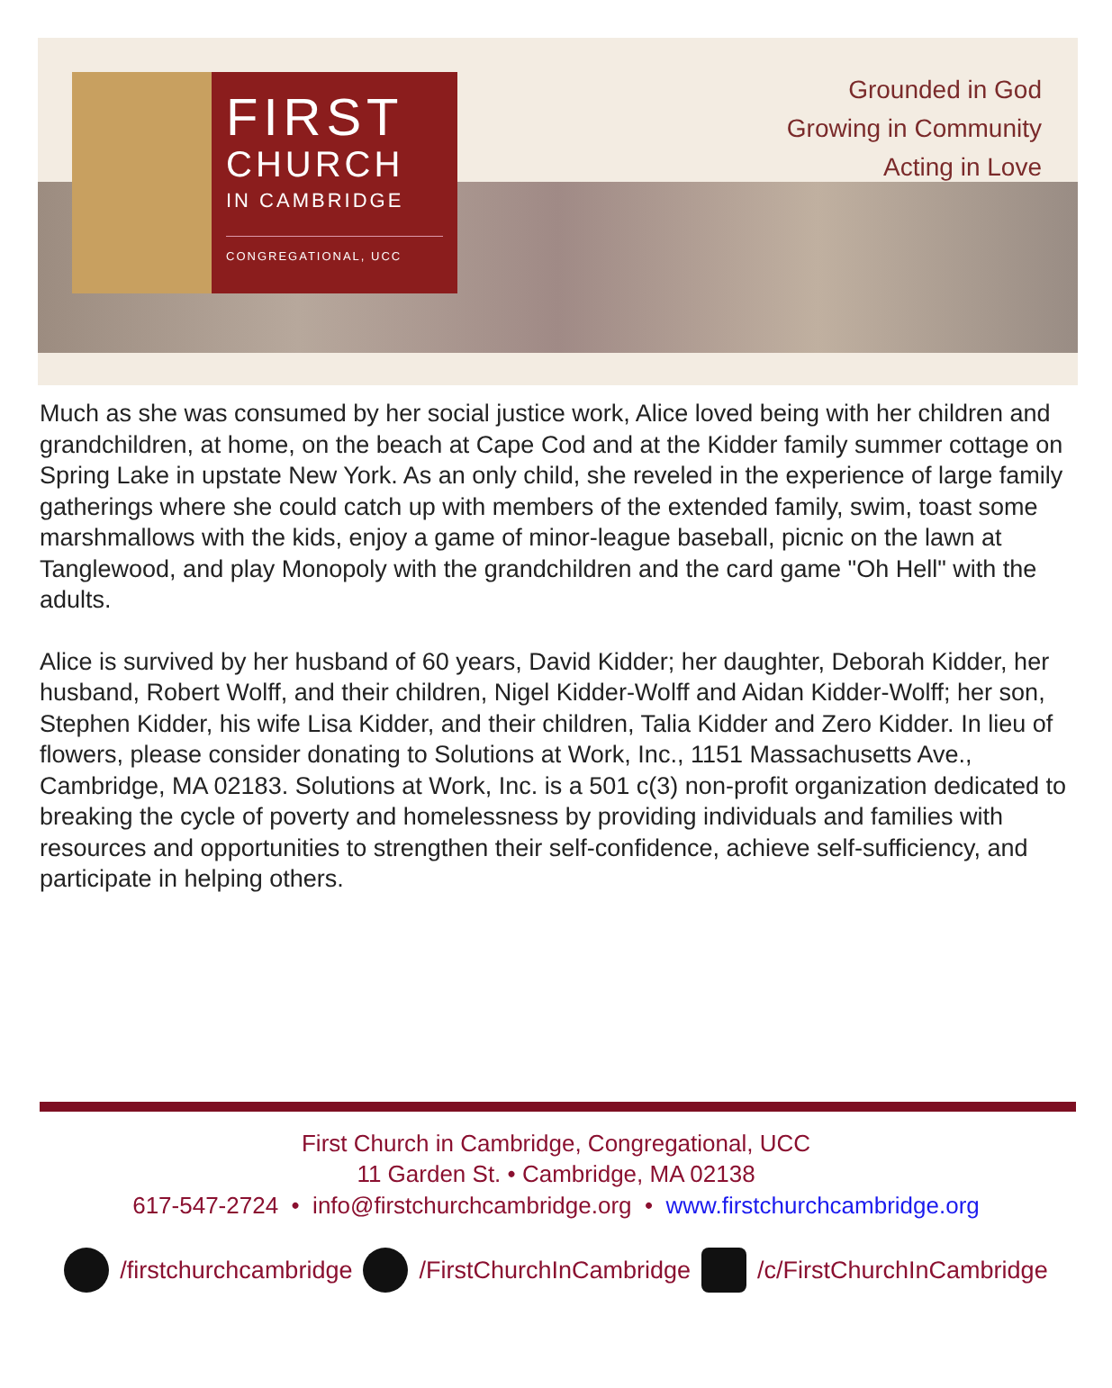FIRST
CHURCH
IN CAMBRIDGE
CONGREGATIONAL, UCC
Grounded in God
Growing in Community
Acting in Love
Much as she was consumed by her social justice work, Alice loved being with her children and grandchildren, at home, on the beach at Cape Cod and at the Kidder family summer cottage on Spring Lake in upstate New York. As an only child, she reveled in the experience of large family gatherings where she could catch up with members of the extended family, swim, toast some marshmallows with the kids, enjoy a game of minor-league baseball, picnic on the lawn at Tanglewood, and play Monopoly with the grandchildren and the card game "Oh Hell" with the adults.
Alice is survived by her husband of 60 years, David Kidder; her daughter, Deborah Kidder, her husband, Robert Wolff, and their children, Nigel Kidder-Wolff and Aidan Kidder-Wolff; her son, Stephen Kidder, his wife Lisa Kidder, and their children, Talia Kidder and Zero Kidder. In lieu of flowers, please consider donating to Solutions at Work, Inc., 1151 Massachusetts Ave., Cambridge, MA 02183. Solutions at Work, Inc. is a 501 c(3) non-profit organization dedicated to breaking the cycle of poverty and homelessness by providing individuals and families with resources and opportunities to strengthen their self-confidence, achieve self-sufficiency, and participate in helping others.
First Church in Cambridge, Congregational, UCC
11 Garden St. • Cambridge, MA 02138
617-547-2724 • info@firstchurchcambridge.org • www.firstchurchcambridge.org
/firstchurchcambridge /FirstChurchInCambridge /c/FirstChurchInCambridge